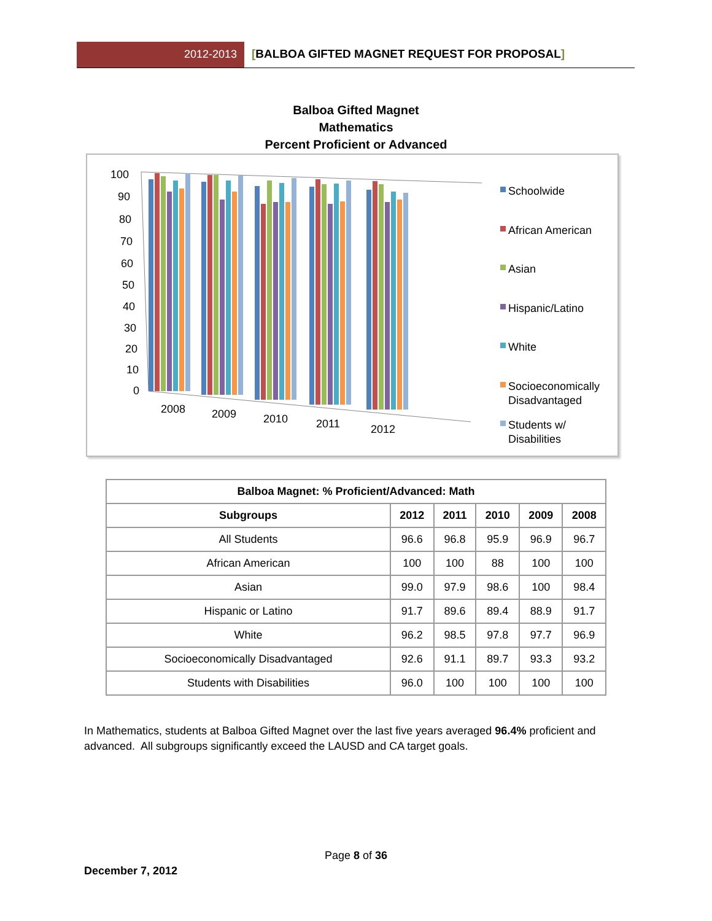2012-2013 [BALBOA GIFTED MAGNET REQUEST FOR PROPOSAL]
Balboa Gifted Magnet
Mathematics
Percent Proficient or Advanced
100
90
80
70
60
50
40
30
20
10
0
2008
2009
2010
2011
2012
Schoolwide
African American
Asian
Hispanic/Latino
White
Socioeconomically
Disadvantaged
Students w/
Disabilities
| Balboa Magnet: % Proficient/Advanced: Math | | | | | |
| --- | --- | --- | --- | --- | --- |
| Subgroups | 2012 | 2011 | 2010 | 2009 | 2008 |
| All Students | 96.6 | 96.8 | 95.9 | 96.9 | 96.7 |
| African American | 100 | 100 | 88 | 100 | 100 |
| Asian | 99.0 | 97.9 | 98.6 | 100 | 98.4 |
| Hispanic or Latino | 91.7 | 89.6 | 89.4 | 88.9 | 91.7 |
| White | 96.2 | 98.5 | 97.8 | 97.7 | 96.9 |
| Socioeconomically Disadvantaged | 92.6 | 91.1 | 89.7 | 93.3 | 93.2 |
| Students with Disabilities | 96.0 | 100 | 100 | 100 | 100 |
In Mathematics, students at Balboa Gifted Magnet over the last five years averaged 96.4% proficient and advanced. All subgroups significantly exceed the LAUSD and CA target goals.
Page 8 of 36
December 7, 2012